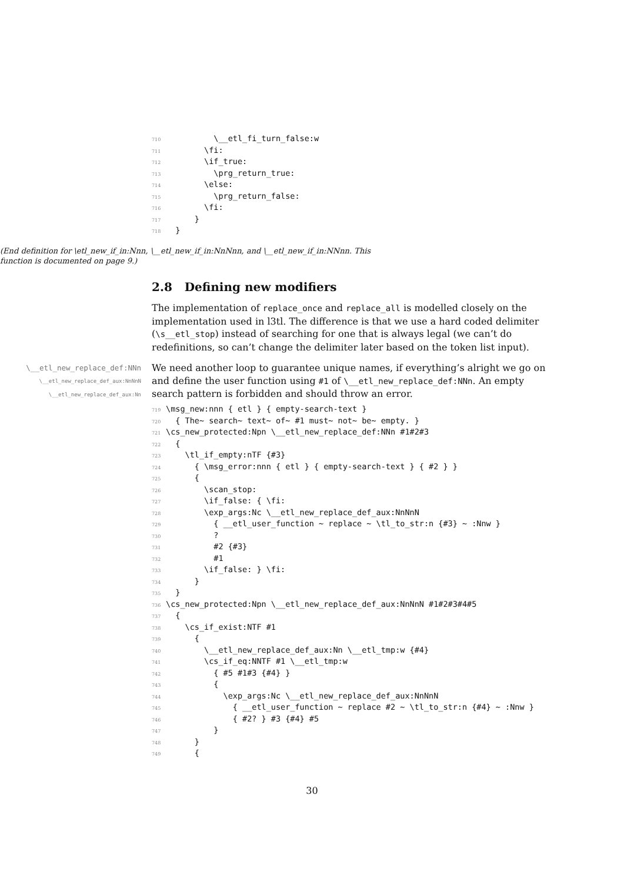710 \__etl_fi_turn_false:w
711 \fi:
712 \if_true:
713 \prg_return_true:
714 \else:
715 \prg_return_false:
716 \fi:
717 }
718 }
(End definition for \etl_new_if_in:Nnn, \__etl_new_if_in:NnNnn, and \__etl_new_if_in:NNnn. This function is documented on page 9.)
2.8 Defining new modifiers
The implementation of replace_once and replace_all is modelled closely on the implementation used in l3tl. The difference is that we use a hard coded delimiter (\s__etl_stop) instead of searching for one that is always legal (we can’t do redefinitions, so can’t change the delimiter later based on the token list input).
\__etl_new_replace_def:NNn
\__etl_new_replace_def_aux:NnNnN
\__etl_new_replace_def_aux:Nn
We need another loop to guarantee unique names, if everything’s alright we go on and define the user function using #1 of \__etl_new_replace_def:NNn. An empty search pattern is forbidden and should throw an error.
719 \msg_new:nnn { etl } { empty-search-text }
720 { The~ search~ text~ of~ #1 must~ not~ be~ empty. }
721 \cs_new_protected:Npn \__etl_new_replace_def:NNn #1#2#3
722 {
723 \tl_if_empty:nTF {#3}
724 { \msg_error:nnn { etl } { empty-search-text } { #2 } }
725 {
726 \scan_stop:
727 \if_false: { \fi:
728 \exp_args:Nc \__etl_new_replace_def_aux:NnNnN
729 { __etl_user_function ~ replace ~ \tl_to_str:n {#3} ~ :Nnw }
730 ?
731 #2 {#3}
732 #1
733 \if_false: } \fi:
734 }
735 }
736 \cs_new_protected:Npn \__etl_new_replace_def_aux:NnNnN #1#2#3#4#5
737 {
738 \cs_if_exist:NTF #1
739 {
740 \__etl_new_replace_def_aux:Nn \__etl_tmp:w {#4}
741 \cs_if_eq:NNTF #1 \__etl_tmp:w
742 { #5 #1#3 {#4} }
743 {
744 \exp_args:Nc \__etl_new_replace_def_aux:NnNnN
745 { __etl_user_function ~ replace #2 ~ \tl_to_str:n {#4} ~ :Nnw }
746 { #2? } #3 {#4} #5
747 }
748 }
749 {
30